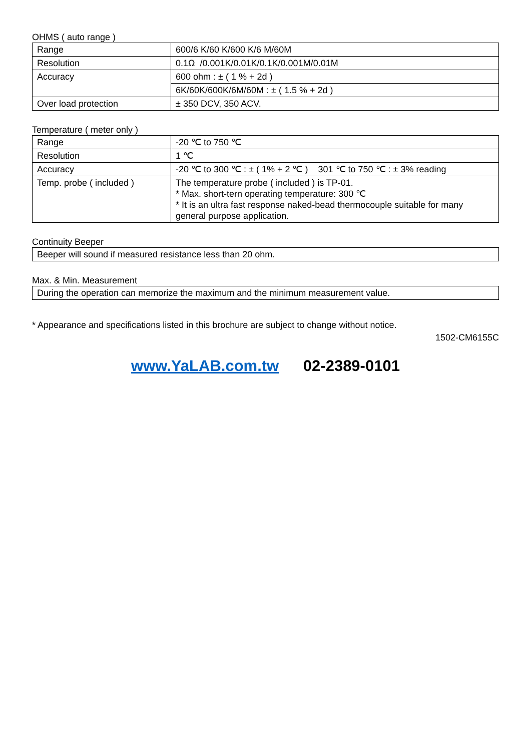OHMS ( auto range )
| Range | 600/6 K/60 K/600 K/6 M/60M |
| Resolution | 0.1Ω /0.001K/0.01K/0.1K/0.001M/0.01M |
| Accuracy | 600 ohm : ± ( 1 % + 2d ) |
| | 6K/60K/600K/6M/60M : ± ( 1.5 % + 2d ) |
| Over load protection | ± 350 DCV, 350 ACV. |
Temperature ( meter only )
| Range | -20 ℃ to 750 ℃ |
| Resolution | 1 ℃ |
| Accuracy | -20 ℃ to 300 ℃ : ± ( 1% + 2 ℃ ) 301 ℃ to 750 ℃ : ± 3% reading |
| Temp. probe ( included ) | The temperature probe ( included ) is TP-01. * Max. short-tern operating temperature: 300 ℃ * It is an ultra fast response naked-bead thermocouple suitable for many general purpose application. |
Continuity Beeper
Beeper will sound if measured resistance less than 20 ohm.
Max. & Min. Measurement
During the operation can memorize the maximum and the minimum measurement value.
* Appearance and specifications listed in this brochure are subject to change without notice.
1502-CM6155C
www.YaLAB.com.tw 02-2389-0101